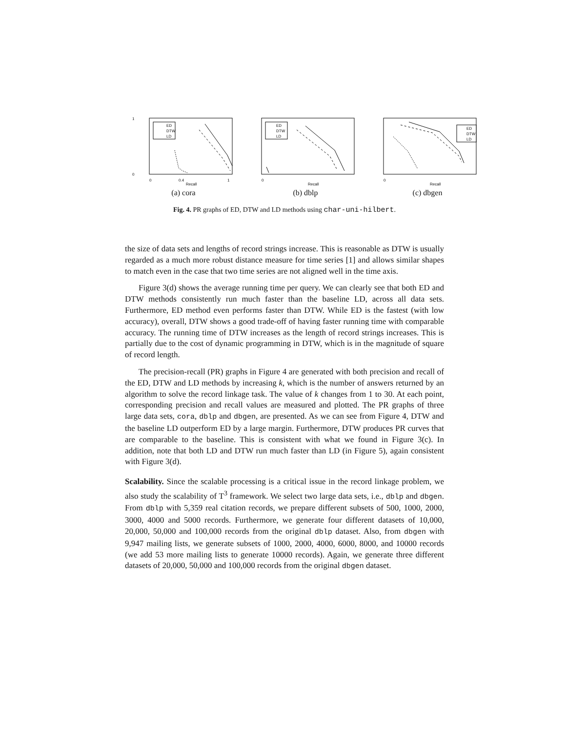1
0
0
0.4
1
Recall
ED
DTW
LD
(a) cora
0
Recall
ED
DTW
LD
(b) dblp
0
Recall
ED
DTW
LD
(c) dbgen
Fig. 4. PR graphs of ED, DTW and LD methods using char-uni-hilbert.
the size of data sets and lengths of record strings increase. This is reasonable as DTW is usually regarded as a much more robust distance measure for time series [1] and allows similar shapes to match even in the case that two time series are not aligned well in the time axis.
Figure 3(d) shows the average running time per query. We can clearly see that both ED and DTW methods consistently run much faster than the baseline LD, across all data sets. Furthermore, ED method even performs faster than DTW. While ED is the fastest (with low accuracy), overall, DTW shows a good trade-off of having faster running time with comparable accuracy. The running time of DTW increases as the length of record strings increases. This is partially due to the cost of dynamic programming in DTW, which is in the magnitude of square of record length.
The precision-recall (PR) graphs in Figure 4 are generated with both precision and recall of the ED, DTW and LD methods by increasing k, which is the number of answers returned by an algorithm to solve the record linkage task. The value of k changes from 1 to 30. At each point, corresponding precision and recall values are measured and plotted. The PR graphs of three large data sets, cora, dblp and dbgen, are presented. As we can see from Figure 4, DTW and the baseline LD outperform ED by a large margin. Furthermore, DTW produces PR curves that are comparable to the baseline. This is consistent with what we found in Figure 3(c). In addition, note that both LD and DTW run much faster than LD (in Figure 5), again consistent with Figure 3(d).
Scalability. Since the scalable processing is a critical issue in the record linkage problem, we also study the scalability of T<sup>3</sup> framework. We select two large data sets, i.e., dblp and dbgen. From dblp with 5,359 real citation records, we prepare different subsets of 500, 1000, 2000, 3000, 4000 and 5000 records. Furthermore, we generate four different datasets of 10,000, 20,000, 50,000 and 100,000 records from the original dblp dataset. Also, from dbgen with 9,947 mailing lists, we generate subsets of 1000, 2000, 4000, 6000, 8000, and 10000 records (we add 53 more mailing lists to generate 10000 records). Again, we generate three different datasets of 20,000, 50,000 and 100,000 records from the original dbgen dataset.